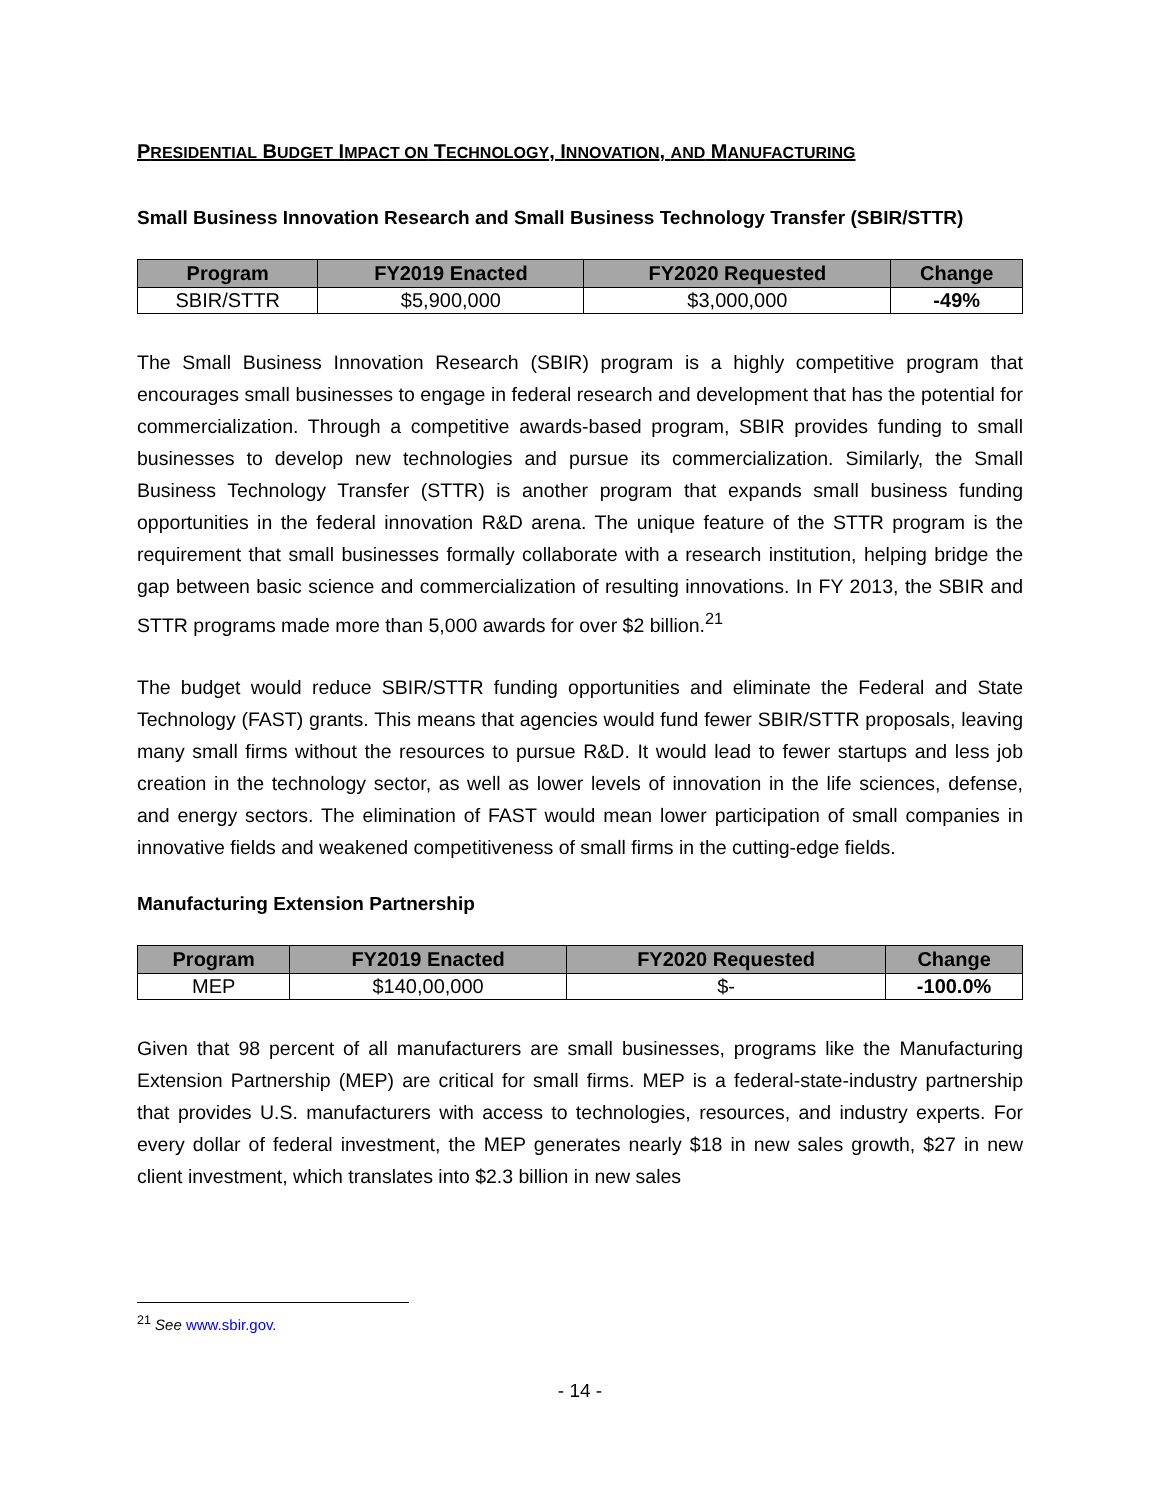PRESIDENTIAL BUDGET IMPACT ON TECHNOLOGY, INNOVATION, AND MANUFACTURING
Small Business Innovation Research and Small Business Technology Transfer (SBIR/STTR)
| Program | FY2019 Enacted | FY2020 Requested | Change |
| --- | --- | --- | --- |
| SBIR/STTR | $5,900,000 | $3,000,000 | -49% |
The Small Business Innovation Research (SBIR) program is a highly competitive program that encourages small businesses to engage in federal research and development that has the potential for commercialization. Through a competitive awards-based program, SBIR provides funding to small businesses to develop new technologies and pursue its commercialization. Similarly, the Small Business Technology Transfer (STTR) is another program that expands small business funding opportunities in the federal innovation R&D arena. The unique feature of the STTR program is the requirement that small businesses formally collaborate with a research institution, helping bridge the gap between basic science and commercialization of resulting innovations. In FY 2013, the SBIR and STTR programs made more than 5,000 awards for over $2 billion.<sup>21</sup>
The budget would reduce SBIR/STTR funding opportunities and eliminate the Federal and State Technology (FAST) grants. This means that agencies would fund fewer SBIR/STTR proposals, leaving many small firms without the resources to pursue R&D. It would lead to fewer startups and less job creation in the technology sector, as well as lower levels of innovation in the life sciences, defense, and energy sectors. The elimination of FAST would mean lower participation of small companies in innovative fields and weakened competitiveness of small firms in the cutting-edge fields.
Manufacturing Extension Partnership
| Program | FY2019 Enacted | FY2020 Requested | Change |
| --- | --- | --- | --- |
| MEP | $140,00,000 | $- | -100.0% |
Given that 98 percent of all manufacturers are small businesses, programs like the Manufacturing Extension Partnership (MEP) are critical for small firms. MEP is a federal-state-industry partnership that provides U.S. manufacturers with access to technologies, resources, and industry experts. For every dollar of federal investment, the MEP generates nearly $18 in new sales growth, $27 in new client investment, which translates into $2.3 billion in new sales
<sup>21</sup> See www.sbir.gov.
- 14 -